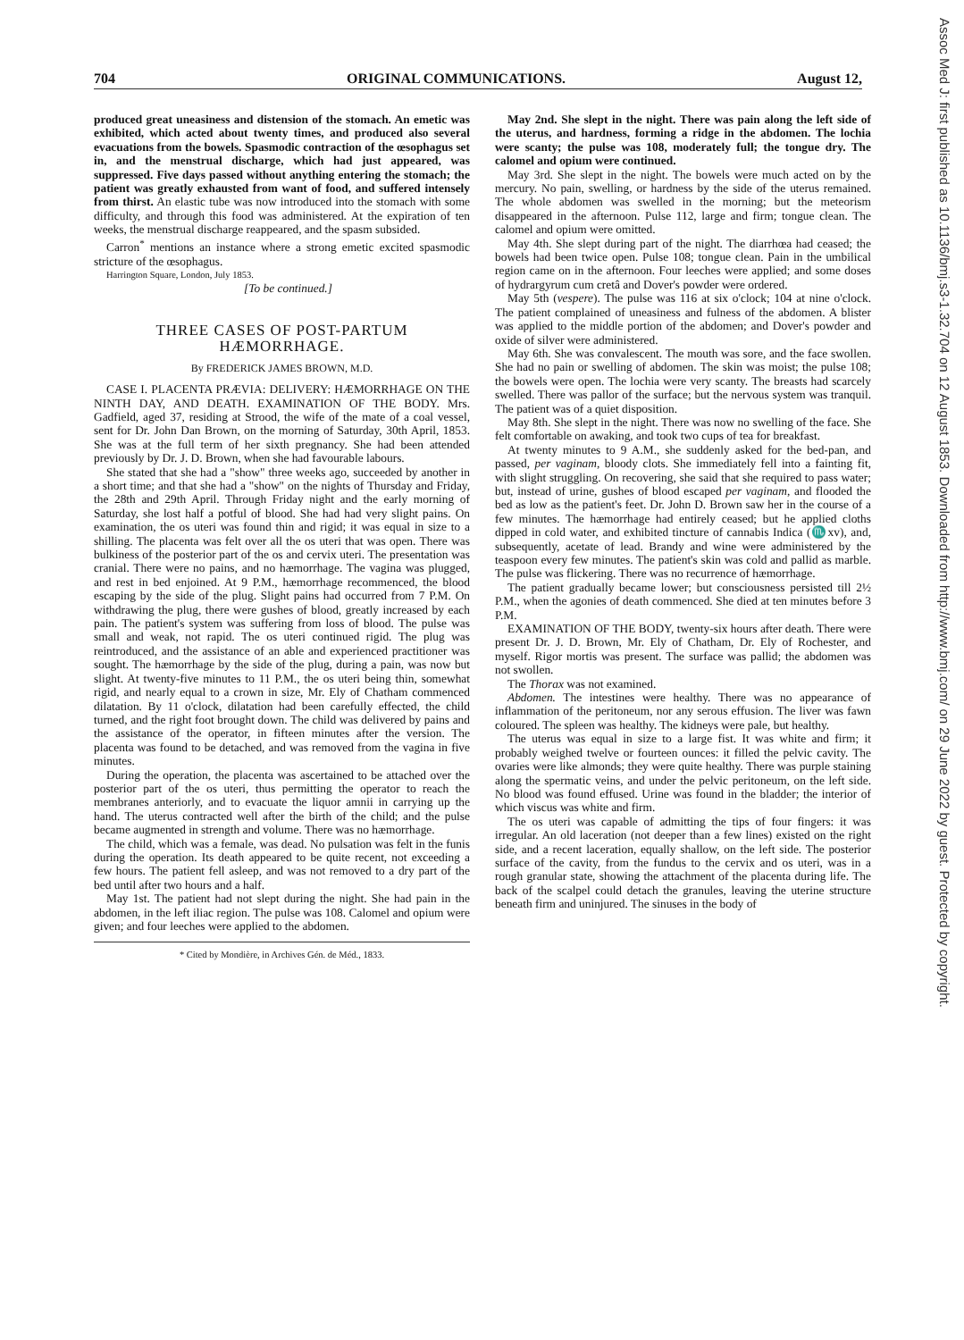704 ORIGINAL COMMUNICATIONS. August 12,
produced great uneasiness and distension of the stomach. An emetic was exhibited, which acted about twenty times, and produced also several evacuations from the bowels. Spasmodic contraction of the œsophagus set in, and the menstrual discharge, which had just appeared, was suppressed. Five days passed without anything entering the stomach; the patient was greatly exhausted from want of food, and suffered intensely from thirst. An elastic tube was now introduced into the stomach with some difficulty, and through this food was administered. At the expiration of ten weeks, the menstrual discharge reappeared, and the spasm subsided.
Carron<sup>*</sup> mentions an instance where a strong emetic excited spasmodic stricture of the œsophagus.
Harrington Square, London, July 1853.
[To be continued.]
THREE CASES OF POST-PARTUM HÆMORRHAGE.
By FREDERICK JAMES BROWN, M.D.
CASE I. PLACENTA PRÆVIA: DELIVERY: HÆMORRHAGE ON THE NINTH DAY, AND DEATH. EXAMINATION OF THE BODY. Mrs. Gadfield, aged 37, residing at Strood, the wife of the mate of a coal vessel, sent for Dr. John Dan Brown, on the morning of Saturday, 30th April, 1853. She was at the full term of her sixth pregnancy. She had been attended previously by Dr. J. D. Brown, when she had favourable labours.
She stated that she had a "show" three weeks ago, succeeded by another in a short time; and that she had a "show" on the nights of Thursday and Friday, the 28th and 29th April. Through Friday night and the early morning of Saturday, she lost half a potful of blood. She had had very slight pains. On examination, the os uteri was found thin and rigid; it was equal in size to a shilling. The placenta was felt over all the os uteri that was open. There was bulkiness of the posterior part of the os and cervix uteri. The presentation was cranial. There were no pains, and no hæmorrhage. The vagina was plugged, and rest in bed enjoined. At 9 P.M., hæmorrhage recommenced, the blood escaping by the side of the plug. Slight pains had occurred from 7 P.M. On withdrawing the plug, there were gushes of blood, greatly increased by each pain. The patient's system was suffering from loss of blood. The pulse was small and weak, not rapid. The os uteri continued rigid. The plug was reintroduced, and the assistance of an able and experienced practitioner was sought. The hæmorrhage by the side of the plug, during a pain, was now but slight. At twenty-five minutes to 11 P.M., the os uteri being thin, somewhat rigid, and nearly equal to a crown in size, Mr. Ely of Chatham commenced dilatation. By 11 o'clock, dilatation had been carefully effected, the child turned, and the right foot brought down. The child was delivered by pains and the assistance of the operator, in fifteen minutes after the version. The placenta was found to be detached, and was removed from the vagina in five minutes.
During the operation, the placenta was ascertained to be attached over the posterior part of the os uteri, thus permitting the operator to reach the membranes anteriorly, and to evacuate the liquor amnii in carrying up the hand. The uterus contracted well after the birth of the child; and the pulse became augmented in strength and volume. There was no hæmorrhage.
The child, which was a female, was dead. No pulsation was felt in the funis during the operation. Its death appeared to be quite recent, not exceeding a few hours. The patient fell asleep, and was not removed to a dry part of the bed until after two hours and a half.
May 1st. The patient had not slept during the night. She had pain in the abdomen, in the left iliac region. The pulse was 108. Calomel and opium were given; and four leeches were applied to the abdomen.
* Cited by Mondière, in Archives Gén. de Méd., 1833.
May 2nd. She slept in the night. There was pain along the left side of the uterus, and hardness, forming a ridge in the abdomen. The lochia were scanty; the pulse was 108, moderately full; the tongue dry. The calomel and opium were continued.
May 3rd. She slept in the night. The bowels were much acted on by the mercury. No pain, swelling, or hardness by the side of the uterus remained. The whole abdomen was swelled in the morning; but the meteorism disappeared in the afternoon. Pulse 112, large and firm; tongue clean. The calomel and opium were omitted.
May 4th. She slept during part of the night. The diarrhœa had ceased; the bowels had been twice open. Pulse 108; tongue clean. Pain in the umbilical region came on in the afternoon. Four leeches were applied; and some doses of hydrargyrum cum cretâ and Dover's powder were ordered.
May 5th (vespere). The pulse was 116 at six o'clock; 104 at nine o'clock. The patient complained of uneasiness and fulness of the abdomen. A blister was applied to the middle portion of the abdomen; and Dover's powder and oxide of silver were administered.
May 6th. She was convalescent. The mouth was sore, and the face swollen. She had no pain or swelling of abdomen. The skin was moist; the pulse 108; the bowels were open. The lochia were very scanty. The breasts had scarcely swelled. There was pallor of the surface; but the nervous system was tranquil. The patient was of a quiet disposition.
May 8th. She slept in the night. There was now no swelling of the face. She felt comfortable on awaking, and took two cups of tea for breakfast.
At twenty minutes to 9 A.M., she suddenly asked for the bed-pan, and passed, per vaginam, bloody clots. She immediately fell into a fainting fit, with slight struggling. On recovering, she said that she required to pass water; but, instead of urine, gushes of blood escaped per vaginam, and flooded the bed as low as the patient's feet. Dr. John D. Brown saw her in the course of a few minutes. The hæmorrhage had entirely ceased; but he applied cloths dipped in cold water, and exhibited tincture of cannabis Indica (♏xv), and, subsequently, acetate of lead. Brandy and wine were administered by the teaspoon every few minutes. The patient's skin was cold and pallid as marble. The pulse was flickering. There was no recurrence of hæmorrhage.
The patient gradually became lower; but consciousness persisted till 2½ P.M., when the agonies of death commenced. She died at ten minutes before 3 P.M.
EXAMINATION OF THE BODY, twenty-six hours after death. There were present Dr. J. D. Brown, Mr. Ely of Chatham, Dr. Ely of Rochester, and myself. Rigor mortis was present. The surface was pallid; the abdomen was not swollen.
The Thorax was not examined.
Abdomen. The intestines were healthy. There was no appearance of inflammation of the peritoneum, nor any serous effusion. The liver was fawn coloured. The spleen was healthy. The kidneys were pale, but healthy.
The uterus was equal in size to a large fist. It was white and firm; it probably weighed twelve or fourteen ounces: it filled the pelvic cavity. The ovaries were like almonds; they were quite healthy. There was purple staining along the spermatic veins, and under the pelvic peritoneum, on the left side. No blood was found effused. Urine was found in the bladder; the interior of which viscus was white and firm.
The os uteri was capable of admitting the tips of four fingers: it was irregular. An old laceration (not deeper than a few lines) existed on the right side, and a recent laceration, equally shallow, on the left side. The posterior surface of the cavity, from the fundus to the cervix and os uteri, was in a rough granular state, showing the attachment of the placenta during life. The back of the scalpel could detach the granules, leaving the uterine structure beneath firm and uninjured. The sinuses in the body of
Assoc Med J: first published as 10.1136/bmj.s3-1.32.704 on 12 August 1853. Downloaded from http://www.bmj.com/ on 29 June 2022 by guest. Protected by copyright.